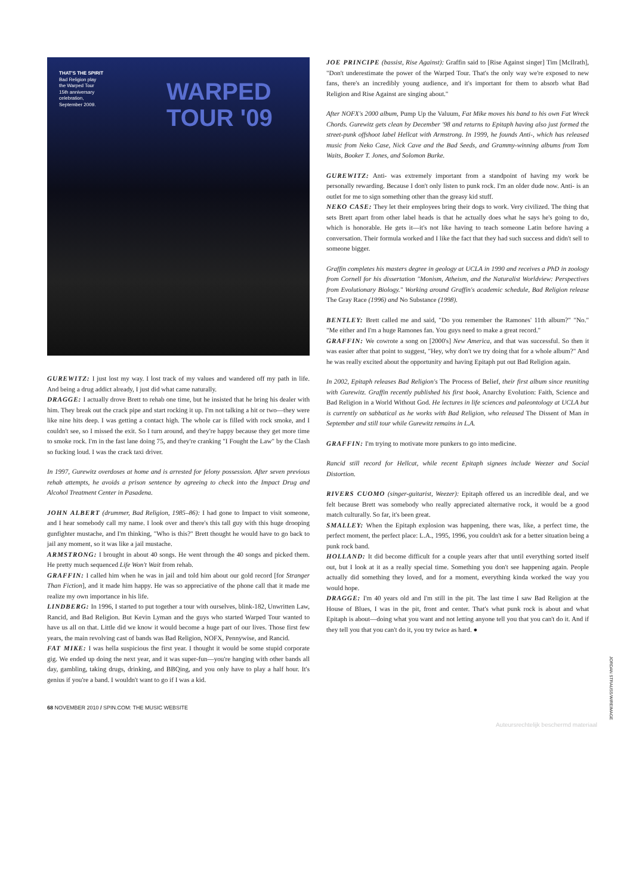THAT'S THE SPIRIT
Bad Religion play
the Warped Tour
15th anniversary
celebration,
September 2009.
WARPED
TOUR '09
GUREWITZ: I just lost my way. I lost track of my values and wandered off my path in life. And being a drug addict already, I just did what came naturally.
DRAGGE: I actually drove Brett to rehab one time, but he insisted that he bring his dealer with him. They break out the crack pipe and start rocking it up. I'm not talking a hit or two—they were like nine hits deep. I was getting a contact high. The whole car is filled with rock smoke, and I couldn't see, so I missed the exit. So I turn around, and they're happy because they get more time to smoke rock. I'm in the fast lane doing 75, and they're cranking "I Fought the Law" by the Clash so fucking loud. I was the crack taxi driver.
In 1997, Gurewitz overdoses at home and is arrested for felony possession. After seven previous rehab attempts, he avoids a prison sentence by agreeing to check into the Impact Drug and Alcohol Treatment Center in Pasadena.
JOHN ALBERT (drummer, Bad Religion, 1985–86): I had gone to Impact to visit someone, and I hear somebody call my name. I look over and there's this tall guy with this huge drooping gunfighter mustache, and I'm thinking, "Who is this?" Brett thought he would have to go back to jail any moment, so it was like a jail mustache.
ARMSTRONG: I brought in about 40 songs. He went through the 40 songs and picked them. He pretty much sequenced Life Won't Wait from rehab.
GRAFFIN: I called him when he was in jail and told him about our gold record [for Stranger Than Fiction], and it made him happy. He was so appreciative of the phone call that it made me realize my own importance in his life.
LINDBERG: In 1996, I started to put together a tour with ourselves, blink-182, Unwritten Law, Rancid, and Bad Religion. But Kevin Lyman and the guys who started Warped Tour wanted to have us all on that. Little did we know it would become a huge part of our lives. Those first few years, the main revolving cast of bands was Bad Religion, NOFX, Pennywise, and Rancid.
FAT MIKE: I was hella suspicious the first year. I thought it would be some stupid corporate gig. We ended up doing the next year, and it was super-fun—you're hanging with other bands all day, gambling, taking drugs, drinking, and BBQing, and you only have to play a half hour. It's genius if you're a band. I wouldn't want to go if I was a kid.
68 NOVEMBER 2010 / SPIN.COM: THE MUSIC WEBSITE
JOE PRINCIPE (bassist, Rise Against): Graffin said to [Rise Against singer] Tim [McIlrath], "Don't underestimate the power of the Warped Tour. That's the only way we're exposed to new fans, there's an incredibly young audience, and it's important for them to absorb what Bad Religion and Rise Against are singing about."
After NOFX's 2000 album, Pump Up the Valuum, Fat Mike moves his band to his own Fat Wreck Chords. Gurewitz gets clean by December '98 and returns to Epitaph having also just formed the street-punk offshoot label Hellcat with Armstrong. In 1999, he founds Anti-, which has released music from Neko Case, Nick Cave and the Bad Seeds, and Grammy-winning albums from Tom Waits, Booker T. Jones, and Solomon Burke.
GUREWITZ: Anti- was extremely important from a standpoint of having my work be personally rewarding. Because I don't only listen to punk rock. I'm an older dude now. Anti- is an outlet for me to sign something other than the greasy kid stuff.
NEKO CASE: They let their employees bring their dogs to work. Very civilized. The thing that sets Brett apart from other label heads is that he actually does what he says he's going to do, which is honorable. He gets it—it's not like having to teach someone Latin before having a conversation. Their formula worked and I like the fact that they had such success and didn't sell to someone bigger.
Graffin completes his masters degree in geology at UCLA in 1990 and receives a PhD in zoology from Cornell for his dissertation "Monism, Atheism, and the Naturalist Worldview: Perspectives from Evolutionary Biology." Working around Graffin's academic schedule, Bad Religion release The Gray Race (1996) and No Substance (1998).
BENTLEY: Brett called me and said, "Do you remember the Ramones' 11th album?" "No." "Me either and I'm a huge Ramones fan. You guys need to make a great record."
GRAFFIN: We cowrote a song on [2000's] New America, and that was successful. So then it was easier after that point to suggest, "Hey, why don't we try doing that for a whole album?" And he was really excited about the opportunity and having Epitaph put out Bad Religion again.
In 2002, Epitaph releases Bad Religion's The Process of Belief, their first album since reuniting with Gurewitz. Graffin recently published his first book, Anarchy Evolution: Faith, Science and Bad Religion in a World Without God. He lectures in life sciences and paleontology at UCLA but is currently on sabbatical as he works with Bad Religion, who released The Dissent of Man in September and still tour while Gurewitz remains in L.A.
GRAFFIN: I'm trying to motivate more punkers to go into medicine.
Rancid still record for Hellcat, while recent Epitaph signees include Weezer and Social Distortion.
RIVERS CUOMO (singer-guitarist, Weezer): Epitaph offered us an incredible deal, and we felt because Brett was somebody who really appreciated alternative rock, it would be a good match culturally. So far, it's been great.
SMALLEY: When the Epitaph explosion was happening, there was, like, a perfect time, the perfect moment, the perfect place: L.A., 1995, 1996, you couldn't ask for a better situation being a punk rock band.
HOLLAND: It did become difficult for a couple years after that until everything sorted itself out, but I look at it as a really special time. Something you don't see happening again. People actually did something they loved, and for a moment, everything kinda worked the way you would hope.
DRAGGE: I'm 40 years old and I'm still in the pit. The last time I saw Bad Religion at the House of Blues, I was in the pit, front and center. That's what punk rock is about and what Epitaph is about—doing what you want and not letting anyone tell you that you can't do it. And if they tell you that you can't do it, you try twice as hard. ●
JORDAN STRAUSS/WIREIMAGE
Auteursrechtelijk beschermd materiaal